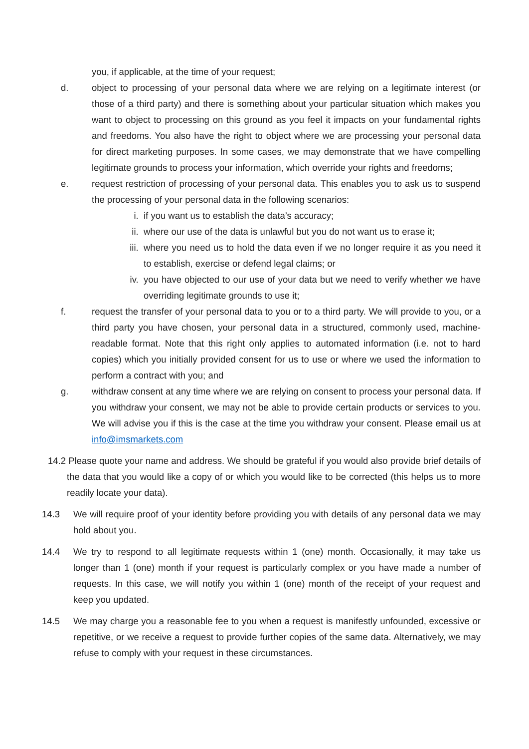you, if applicable, at the time of your request;
d. object to processing of your personal data where we are relying on a legitimate interest (or those of a third party) and there is something about your particular situation which makes you want to object to processing on this ground as you feel it impacts on your fundamental rights and freedoms. You also have the right to object where we are processing your personal data for direct marketing purposes. In some cases, we may demonstrate that we have compelling legitimate grounds to process your information, which override your rights and freedoms;
e. request restriction of processing of your personal data. This enables you to ask us to suspend the processing of your personal data in the following scenarios:
i. if you want us to establish the data’s accuracy;
ii. where our use of the data is unlawful but you do not want us to erase it;
iii. where you need us to hold the data even if we no longer require it as you need it to establish, exercise or defend legal claims; or
iv. you have objected to our use of your data but we need to verify whether we have overriding legitimate grounds to use it;
f. request the transfer of your personal data to you or to a third party. We will provide to you, or a third party you have chosen, your personal data in a structured, commonly used, machine-readable format. Note that this right only applies to automated information (i.e. not to hard copies) which you initially provided consent for us to use or where we used the information to perform a contract with you; and
g. withdraw consent at any time where we are relying on consent to process your personal data. If you withdraw your consent, we may not be able to provide certain products or services to you. We will advise you if this is the case at the time you withdraw your consent. Please email us at info@imsmarkets.com
14.2 Please quote your name and address. We should be grateful if you would also provide brief details of the data that you would like a copy of or which you would like to be corrected (this helps us to more readily locate your data).
14.3 We will require proof of your identity before providing you with details of any personal data we may hold about you.
14.4 We try to respond to all legitimate requests within 1 (one) month. Occasionally, it may take us longer than 1 (one) month if your request is particularly complex or you have made a number of requests. In this case, we will notify you within 1 (one) month of the receipt of your request and keep you updated.
14.5 We may charge you a reasonable fee to you when a request is manifestly unfounded, excessive or repetitive, or we receive a request to provide further copies of the same data. Alternatively, we may refuse to comply with your request in these circumstances.